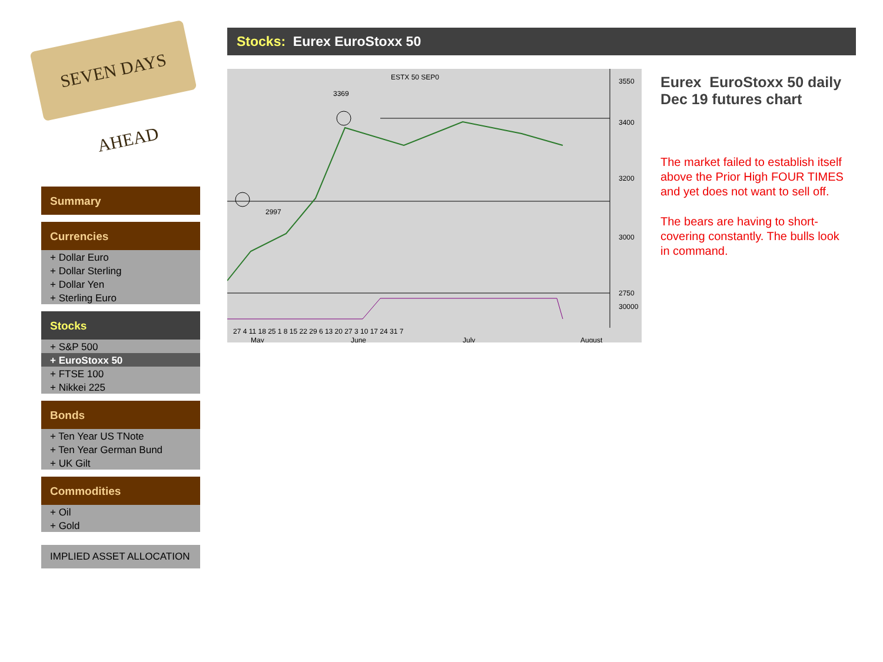SEVEN DAYS AHEAD
Stocks: Eurex EuroStoxx 50
ESTX 50 SEP0
3369
2997
3550
3400
3200
3000
2750
30000
27 4 11 18 25 1 8 15 22 29 6 13 20 27 3 10 17 24 31 7
May
June
July
August
Eurex EuroStoxx 50 daily Dec 19 futures chart
The market failed to establish itself above the Prior High FOUR TIMES and yet does not want to sell off.
The bears are having to short-covering constantly. The bulls look in command.
Summary
Currencies
+ Dollar Euro
+ Dollar Sterling
+ Dollar Yen
+ Sterling Euro
Stocks
+ S&P 500
+ EuroStoxx 50
+ FTSE 100
+ Nikkei 225
Bonds
+ Ten Year US TNote
+ Ten Year German Bund
+ UK Gilt
Commodities
+ Oil
+ Gold
IMPLIED ASSET ALLOCATION